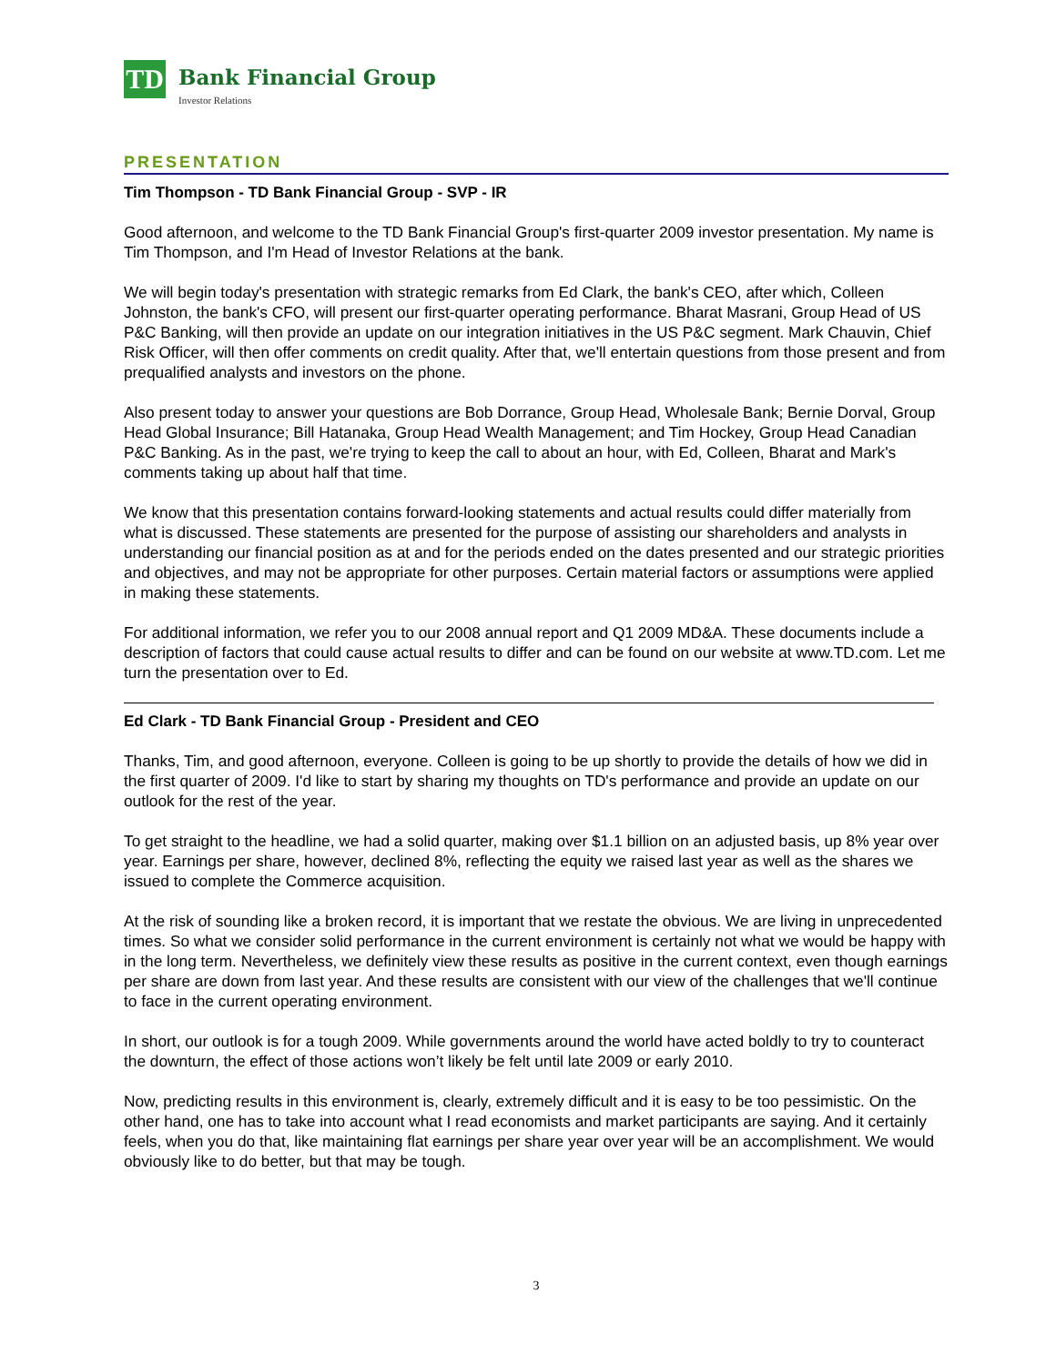TD
Bank Financial Group
Investor Relations
PRESENTATION
Tim Thompson - TD Bank Financial Group - SVP - IR
Good afternoon, and welcome to the TD Bank Financial Group's first-quarter 2009 investor presentation. My name is Tim Thompson, and I'm Head of Investor Relations at the bank.
We will begin today's presentation with strategic remarks from Ed Clark, the bank's CEO, after which, Colleen Johnston, the bank's CFO, will present our first-quarter operating performance. Bharat Masrani, Group Head of US P&C Banking, will then provide an update on our integration initiatives in the US P&C segment. Mark Chauvin, Chief Risk Officer, will then offer comments on credit quality. After that, we'll entertain questions from those present and from prequalified analysts and investors on the phone.
Also present today to answer your questions are Bob Dorrance, Group Head, Wholesale Bank; Bernie Dorval, Group Head Global Insurance; Bill Hatanaka, Group Head Wealth Management; and Tim Hockey, Group Head Canadian P&C Banking. As in the past, we're trying to keep the call to about an hour, with Ed, Colleen, Bharat and Mark's comments taking up about half that time.
We know that this presentation contains forward-looking statements and actual results could differ materially from what is discussed. These statements are presented for the purpose of assisting our shareholders and analysts in understanding our financial position as at and for the periods ended on the dates presented and our strategic priorities and objectives, and may not be appropriate for other purposes. Certain material factors or assumptions were applied in making these statements.
For additional information, we refer you to our 2008 annual report and Q1 2009 MD&A. These documents include a description of factors that could cause actual results to differ and can be found on our website at www.TD.com. Let me turn the presentation over to Ed.
Ed Clark - TD Bank Financial Group - President and CEO
Thanks, Tim, and good afternoon, everyone. Colleen is going to be up shortly to provide the details of how we did in the first quarter of 2009. I'd like to start by sharing my thoughts on TD's performance and provide an update on our outlook for the rest of the year.
To get straight to the headline, we had a solid quarter, making over $1.1 billion on an adjusted basis, up 8% year over year. Earnings per share, however, declined 8%, reflecting the equity we raised last year as well as the shares we issued to complete the Commerce acquisition.
At the risk of sounding like a broken record, it is important that we restate the obvious. We are living in unprecedented times. So what we consider solid performance in the current environment is certainly not what we would be happy with in the long term. Nevertheless, we definitely view these results as positive in the current context, even though earnings per share are down from last year. And these results are consistent with our view of the challenges that we'll continue to face in the current operating environment.
In short, our outlook is for a tough 2009. While governments around the world have acted boldly to try to counteract the downturn, the effect of those actions won’t likely be felt until late 2009 or early 2010.
Now, predicting results in this environment is, clearly, extremely difficult and it is easy to be too pessimistic. On the other hand, one has to take into account what I read economists and market participants are saying. And it certainly feels, when you do that, like maintaining flat earnings per share year over year will be an accomplishment. We would obviously like to do better, but that may be tough.
3